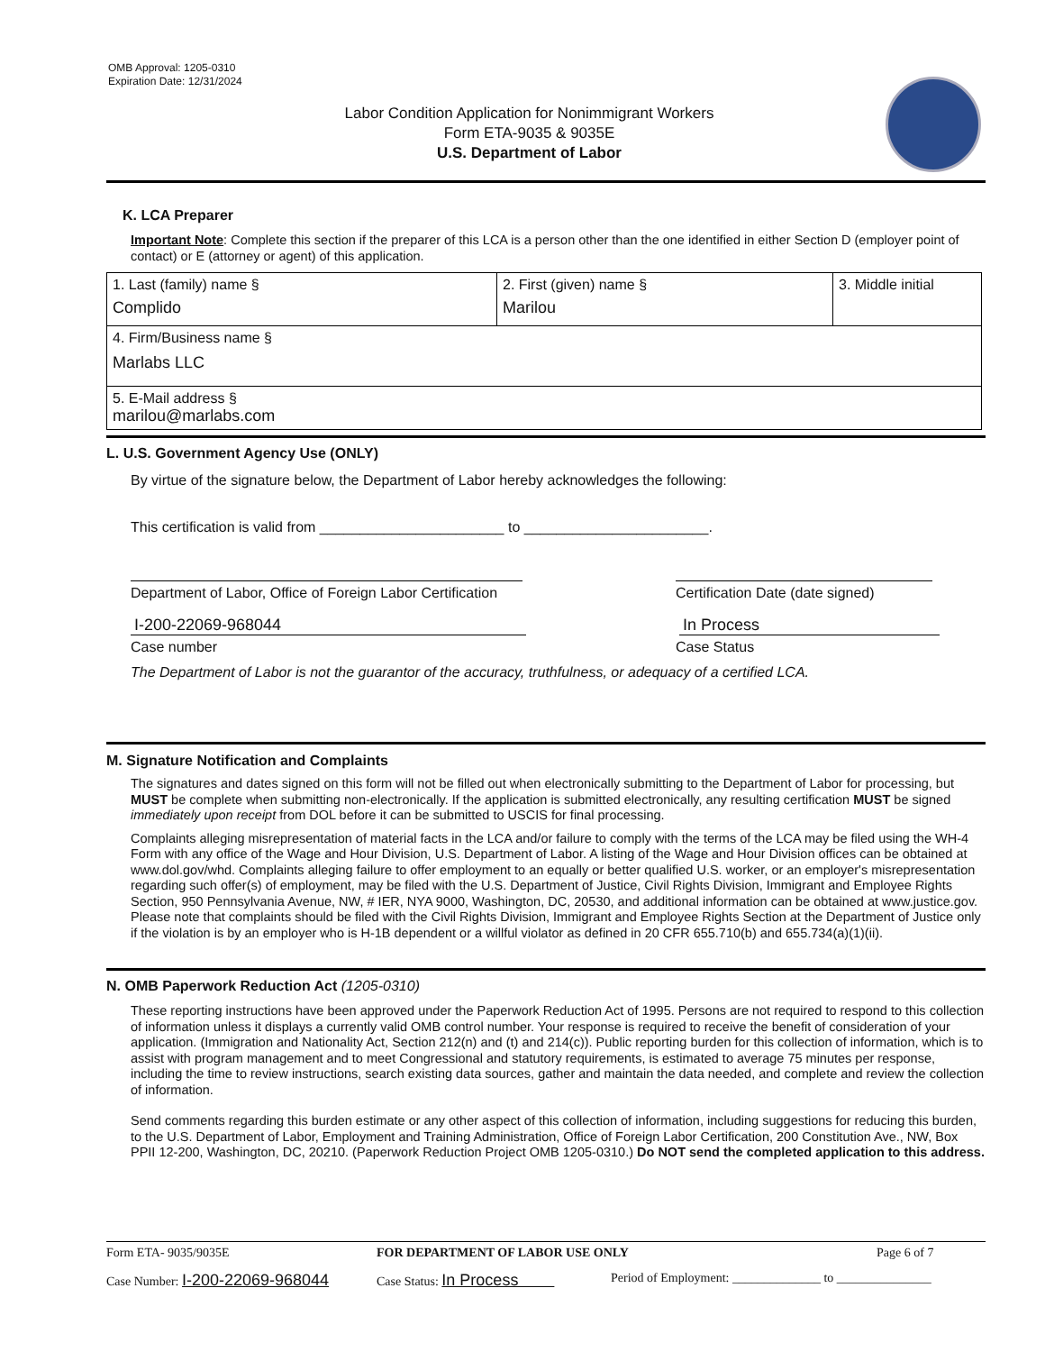OMB Approval: 1205-0310
Expiration Date: 12/31/2024
Labor Condition Application for Nonimmigrant Workers
Form ETA-9035 & 9035E
U.S. Department of Labor
K. LCA Preparer
Important Note: Complete this section if the preparer of this LCA is a person other than the one identified in either Section D (employer point of contact) or E (attorney or agent) of this application.
| 1. Last (family) name § Complido | 2. First (given) name § Marilou | 3. Middle initial |
| 4. Firm/Business name § Marlabs LLC | | |
| 5. E-Mail address § marilou@marlabs.com | | |
L. U.S. Government Agency Use (ONLY)
By virtue of the signature below, the Department of Labor hereby acknowledges the following:
This certification is valid from _______________________ to _______________________.
Department of Labor, Office of Foreign Labor Certification
Certification Date (date signed)
I-200-22069-968044 In Process
Case number Case Status
The Department of Labor is not the guarantor of the accuracy, truthfulness, or adequacy of a certified LCA.
M. Signature Notification and Complaints
The signatures and dates signed on this form will not be filled out when electronically submitting to the Department of Labor for processing, but MUST be complete when submitting non-electronically. If the application is submitted electronically, any resulting certification MUST be signed immediately upon receipt from DOL before it can be submitted to USCIS for final processing.
Complaints alleging misrepresentation of material facts in the LCA and/or failure to comply with the terms of the LCA may be filed using the WH-4 Form with any office of the Wage and Hour Division, U.S. Department of Labor. A listing of the Wage and Hour Division offices can be obtained at www.dol.gov/whd. Complaints alleging failure to offer employment to an equally or better qualified U.S. worker, or an employer's misrepresentation regarding such offer(s) of employment, may be filed with the U.S. Department of Justice, Civil Rights Division, Immigrant and Employee Rights Section, 950 Pennsylvania Avenue, NW, # IER, NYA 9000, Washington, DC, 20530, and additional information can be obtained at www.justice.gov. Please note that complaints should be filed with the Civil Rights Division, Immigrant and Employee Rights Section at the Department of Justice only if the violation is by an employer who is H-1B dependent or a willful violator as defined in 20 CFR 655.710(b) and 655.734(a)(1)(ii).
N. OMB Paperwork Reduction Act (1205-0310)
These reporting instructions have been approved under the Paperwork Reduction Act of 1995. Persons are not required to respond to this collection of information unless it displays a currently valid OMB control number. Your response is required to receive the benefit of consideration of your application. (Immigration and Nationality Act, Section 212(n) and (t) and 214(c)). Public reporting burden for this collection of information, which is to assist with program management and to meet Congressional and statutory requirements, is estimated to average 75 minutes per response, including the time to review instructions, search existing data sources, gather and maintain the data needed, and complete and review the collection of information.
Send comments regarding this burden estimate or any other aspect of this collection of information, including suggestions for reducing this burden, to the U.S. Department of Labor, Employment and Training Administration, Office of Foreign Labor Certification, 200 Constitution Ave., NW, Box PPII 12-200, Washington, DC, 20210. (Paperwork Reduction Project OMB 1205-0310.) Do NOT send the completed application to this address.
Form ETA- 9035/9035E FOR DEPARTMENT OF LABOR USE ONLY Page 6 of 7
Case Number: I-200-22069-968044
Case Status: In Process
Period of Employment: ______________ to _______________